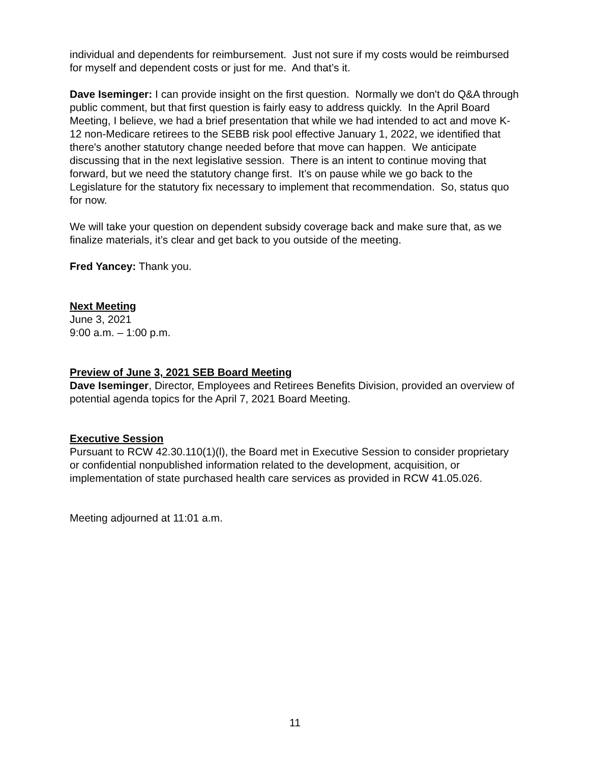individual and dependents for reimbursement. Just not sure if my costs would be reimbursed for myself and dependent costs or just for me. And that’s it.
Dave Iseminger: I can provide insight on the first question. Normally we don't do Q&A through public comment, but that first question is fairly easy to address quickly. In the April Board Meeting, I believe, we had a brief presentation that while we had intended to act and move K-12 non-Medicare retirees to the SEBB risk pool effective January 1, 2022, we identified that there's another statutory change needed before that move can happen. We anticipate discussing that in the next legislative session. There is an intent to continue moving that forward, but we need the statutory change first. It’s on pause while we go back to the Legislature for the statutory fix necessary to implement that recommendation. So, status quo for now.
We will take your question on dependent subsidy coverage back and make sure that, as we finalize materials, it’s clear and get back to you outside of the meeting.
Fred Yancey: Thank you.
Next Meeting
June 3, 2021
9:00 a.m. – 1:00 p.m.
Preview of June 3, 2021 SEB Board Meeting
Dave Iseminger, Director, Employees and Retirees Benefits Division, provided an overview of potential agenda topics for the April 7, 2021 Board Meeting.
Executive Session
Pursuant to RCW 42.30.110(1)(l), the Board met in Executive Session to consider proprietary or confidential nonpublished information related to the development, acquisition, or implementation of state purchased health care services as provided in RCW 41.05.026.
Meeting adjourned at 11:01 a.m.
11